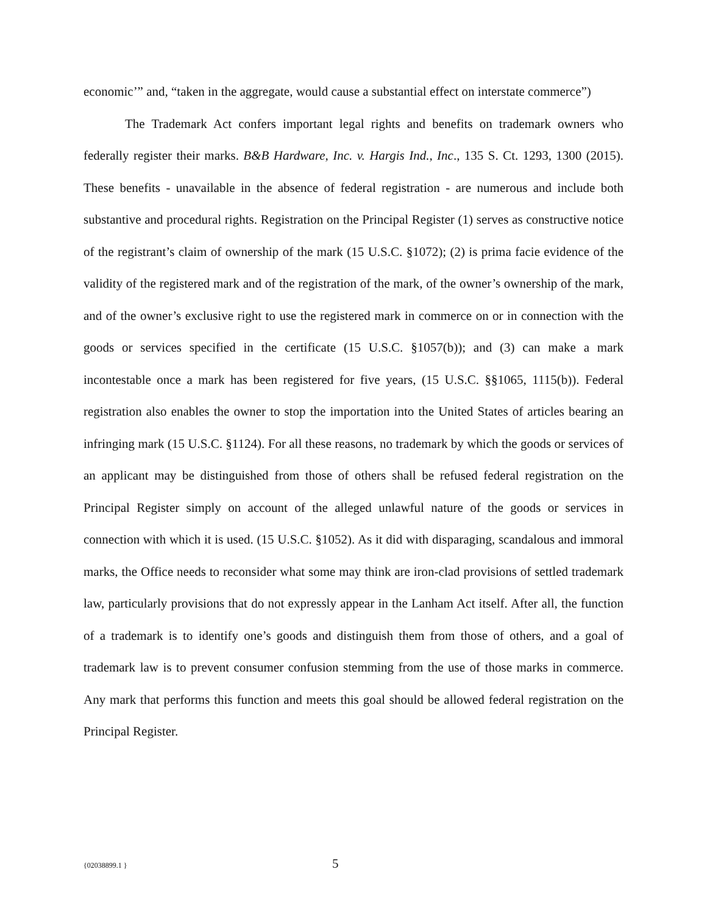economic’” and, “taken in the aggregate, would cause a substantial effect on interstate commerce”)
The Trademark Act confers important legal rights and benefits on trademark owners who federally register their marks. B&B Hardware, Inc. v. Hargis Ind., Inc., 135 S. Ct. 1293, 1300 (2015). These benefits - unavailable in the absence of federal registration - are numerous and include both substantive and procedural rights. Registration on the Principal Register (1) serves as constructive notice of the registrant’s claim of ownership of the mark (15 U.S.C. §1072); (2) is prima facie evidence of the validity of the registered mark and of the registration of the mark, of the owner’s ownership of the mark, and of the owner’s exclusive right to use the registered mark in commerce on or in connection with the goods or services specified in the certificate (15 U.S.C. §1057(b)); and (3) can make a mark incontestable once a mark has been registered for five years, (15 U.S.C. §§1065, 1115(b)). Federal registration also enables the owner to stop the importation into the United States of articles bearing an infringing mark (15 U.S.C. §1124). For all these reasons, no trademark by which the goods or services of an applicant may be distinguished from those of others shall be refused federal registration on the Principal Register simply on account of the alleged unlawful nature of the goods or services in connection with which it is used. (15 U.S.C. §1052). As it did with disparaging, scandalous and immoral marks, the Office needs to reconsider what some may think are iron-clad provisions of settled trademark law, particularly provisions that do not expressly appear in the Lanham Act itself. After all, the function of a trademark is to identify one’s goods and distinguish them from those of others, and a goal of trademark law is to prevent consumer confusion stemming from the use of those marks in commerce. Any mark that performs this function and meets this goal should be allowed federal registration on the Principal Register.
{02038899.1 } 5